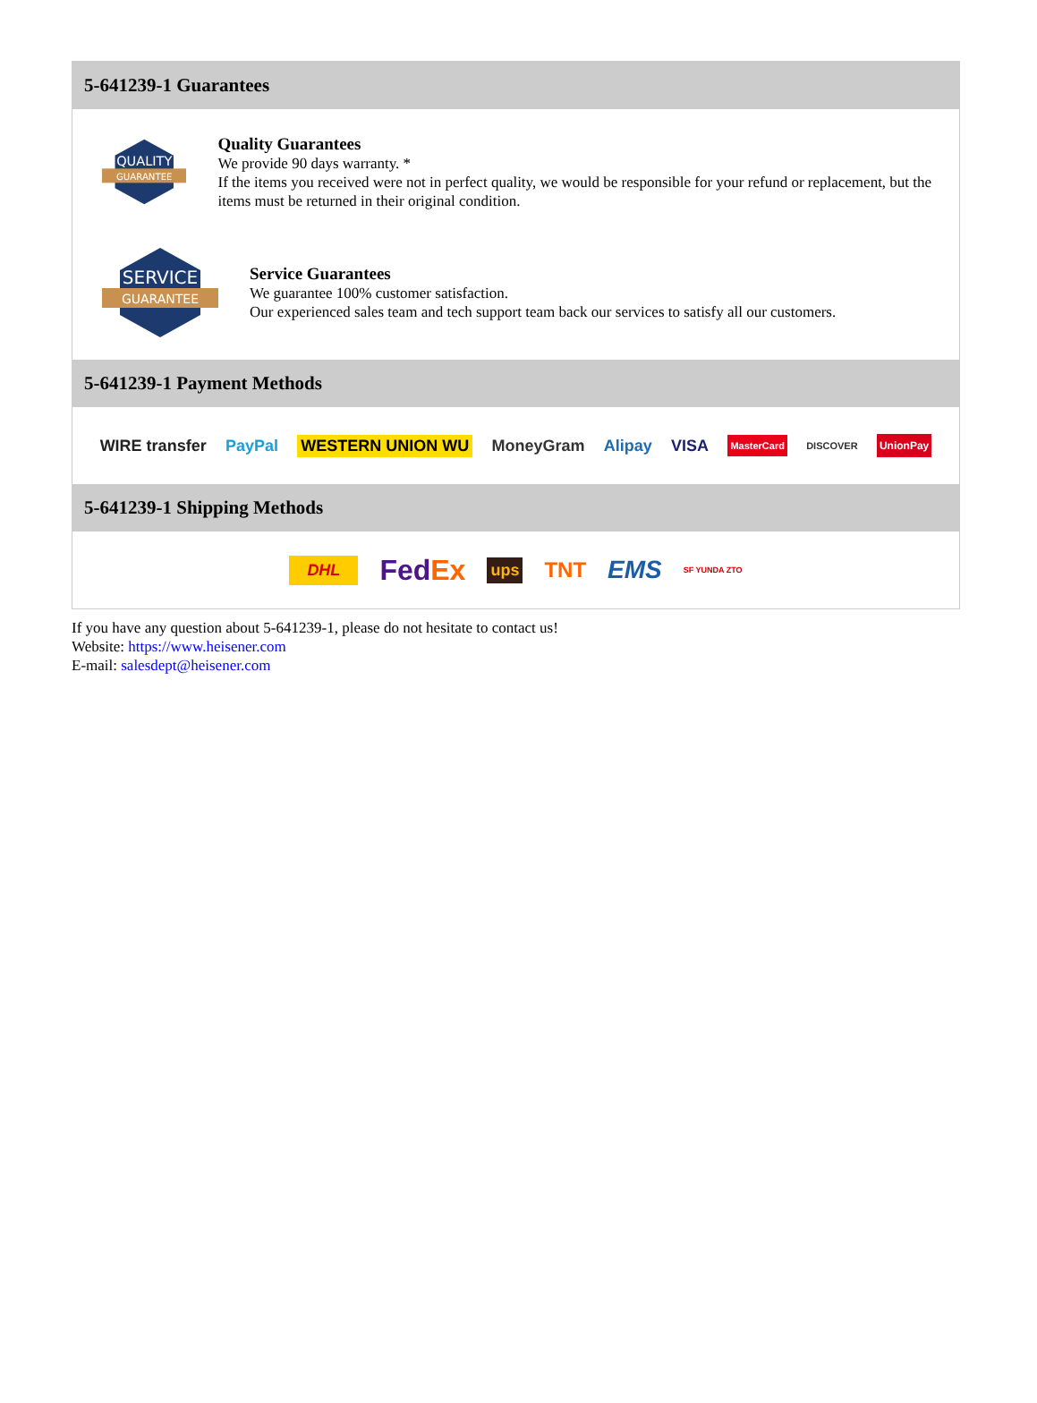5-641239-1 Guarantees
QUALITY
GUARANTEE
Quality Guarantees
We provide 90 days warranty. *
If the items you received were not in perfect quality, we would be responsible for your refund or replacement, but the items must be returned in their original condition.
SERVICE
GUARANTEE
Service Guarantees
We guarantee 100% customer satisfaction.
Our experienced sales team and tech support team back our services to satisfy all our customers.
5-641239-1 Payment Methods
WIRE transfer PayPal WESTERN UNION WU MoneyGram Alipay VISA MasterCard DISCOVER UnionPay
5-641239-1 Shipping Methods
DHL FedEx ups TNT EMS SF YUNDA ZTO
If you have any question about 5-641239-1, please do not hesitate to contact us!
Website: https://www.heisener.com
E-mail: salesdept@heisener.com